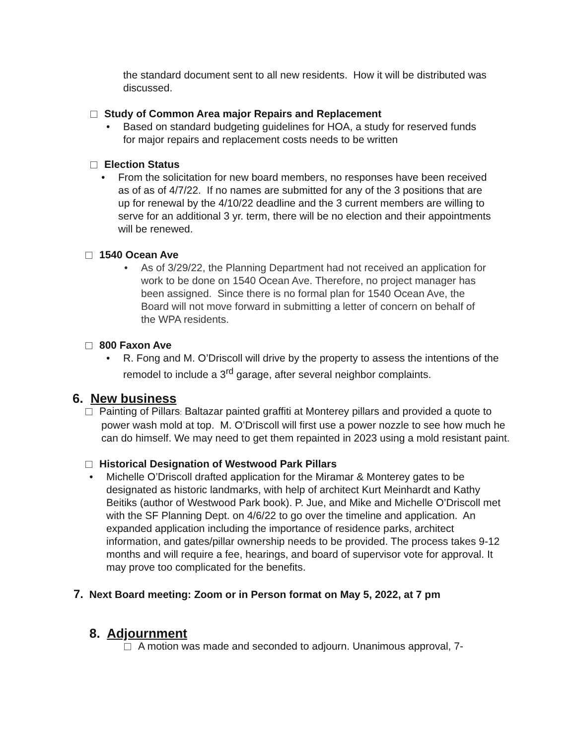the standard document sent to all new residents. How it will be distributed was discussed.
Study of Common Area major Repairs and Replacement
• Based on standard budgeting guidelines for HOA, a study for reserved funds for major repairs and replacement costs needs to be written
Election Status
• From the solicitation for new board members, no responses have been received as of as of 4/7/22. If no names are submitted for any of the 3 positions that are up for renewal by the 4/10/22 deadline and the 3 current members are willing to serve for an additional 3 yr. term, there will be no election and their appointments will be renewed.
1540 Ocean Ave
• As of 3/29/22, the Planning Department had not received an application for work to be done on 1540 Ocean Ave. Therefore, no project manager has been assigned. Since there is no formal plan for 1540 Ocean Ave, the Board will not move forward in submitting a letter of concern on behalf of the WPA residents.
800 Faxon Ave
• R. Fong and M. O’Driscoll will drive by the property to assess the intentions of the remodel to include a 3<sup>rd</sup> garage, after several neighbor complaints.
6. New business
Painting of Pillars: Baltazar painted graffiti at Monterey pillars and provided a quote to power wash mold at top. M. O’Driscoll will first use a power nozzle to see how much he can do himself. We may need to get them repainted in 2023 using a mold resistant paint.
Historical Designation of Westwood Park Pillars
• Michelle O’Driscoll drafted application for the Miramar & Monterey gates to be designated as historic landmarks, with help of architect Kurt Meinhardt and Kathy Beitiks (author of Westwood Park book). P. Jue, and Mike and Michelle O’Driscoll met with the SF Planning Dept. on 4/6/22 to go over the timeline and application. An expanded application including the importance of residence parks, architect information, and gates/pillar ownership needs to be provided. The process takes 9-12 months and will require a fee, hearings, and board of supervisor vote for approval. It may prove too complicated for the benefits.
7. Next Board meeting: Zoom or in Person format on May 5, 2022, at 7 pm
8. Adjournment
A motion was made and seconded to adjourn. Unanimous approval, 7-